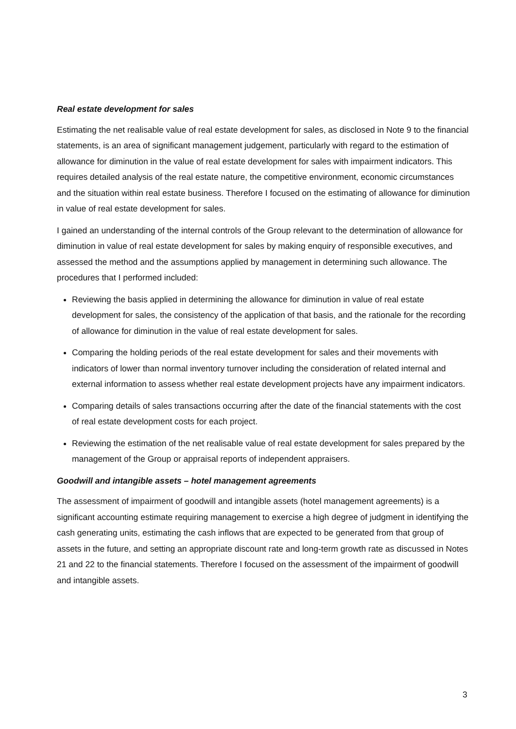Real estate development for sales
Estimating the net realisable value of real estate development for sales, as disclosed in Note 9 to the financial statements, is an area of significant management judgement, particularly with regard to the estimation of allowance for diminution in the value of real estate development for sales with impairment indicators. This requires detailed analysis of the real estate nature, the competitive environment, economic circumstances and the situation within real estate business. Therefore I focused on the estimating of allowance for diminution in value of real estate development for sales.
I gained an understanding of the internal controls of the Group relevant to the determination of allowance for diminution in value of real estate development for sales by making enquiry of responsible executives, and assessed the method and the assumptions applied by management in determining such allowance. The procedures that I performed included:
Reviewing the basis applied in determining the allowance for diminution in value of real estate development for sales, the consistency of the application of that basis, and the rationale for the recording of allowance for diminution in the value of real estate development for sales.
Comparing the holding periods of the real estate development for sales and their movements with indicators of lower than normal inventory turnover including the consideration of related internal and external information to assess whether real estate development projects have any impairment indicators.
Comparing details of sales transactions occurring after the date of the financial statements with the cost of real estate development costs for each project.
Reviewing the estimation of the net realisable value of real estate development for sales prepared by the management of the Group or appraisal reports of independent appraisers.
Goodwill and intangible assets – hotel management agreements
The assessment of impairment of goodwill and intangible assets (hotel management agreements) is a significant accounting estimate requiring management to exercise a high degree of judgment in identifying the cash generating units, estimating the cash inflows that are expected to be generated from that group of assets in the future, and setting an appropriate discount rate and long-term growth rate as discussed in Notes 21 and 22 to the financial statements. Therefore I focused on the assessment of the impairment of goodwill and intangible assets.
3